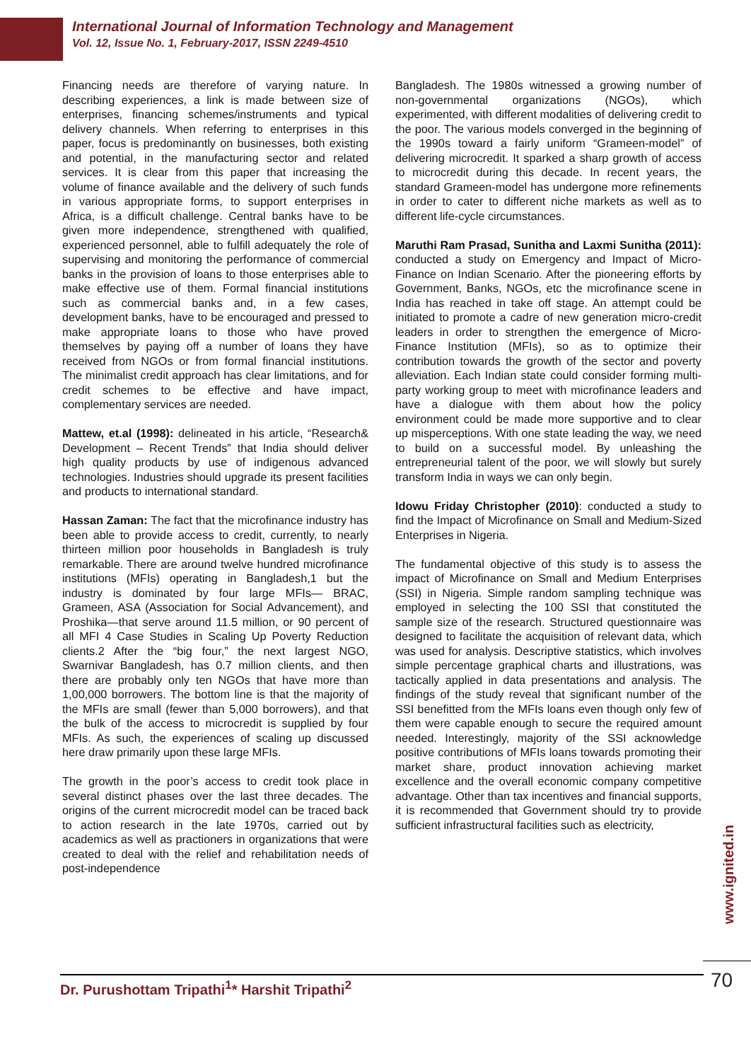International Journal of Information Technology and Management
Vol. 12, Issue No. 1, February-2017, ISSN 2249-4510
Financing needs are therefore of varying nature. In describing experiences, a link is made between size of enterprises, financing schemes/instruments and typical delivery channels. When referring to enterprises in this paper, focus is predominantly on businesses, both existing and potential, in the manufacturing sector and related services. It is clear from this paper that increasing the volume of finance available and the delivery of such funds in various appropriate forms, to support enterprises in Africa, is a difficult challenge. Central banks have to be given more independence, strengthened with qualified, experienced personnel, able to fulfill adequately the role of supervising and monitoring the performance of commercial banks in the provision of loans to those enterprises able to make effective use of them. Formal financial institutions such as commercial banks and, in a few cases, development banks, have to be encouraged and pressed to make appropriate loans to those who have proved themselves by paying off a number of loans they have received from NGOs or from formal financial institutions. The minimalist credit approach has clear limitations, and for credit schemes to be effective and have impact, complementary services are needed.
Mattew, et.al (1998): delineated in his article, “Research& Development – Recent Trends” that India should deliver high quality products by use of indigenous advanced technologies. Industries should upgrade its present facilities and products to international standard.
Hassan Zaman: The fact that the microfinance industry has been able to provide access to credit, currently, to nearly thirteen million poor households in Bangladesh is truly remarkable. There are around twelve hundred microfinance institutions (MFIs) operating in Bangladesh,1 but the industry is dominated by four large MFIs— BRAC, Grameen, ASA (Association for Social Advancement), and Proshika—that serve around 11.5 million, or 90 percent of all MFI 4 Case Studies in Scaling Up Poverty Reduction clients.2 After the “big four,” the next largest NGO, Swarnivar Bangladesh, has 0.7 million clients, and then there are probably only ten NGOs that have more than 1,00,000 borrowers. The bottom line is that the majority of the MFIs are small (fewer than 5,000 borrowers), and that the bulk of the access to microcredit is supplied by four MFIs. As such, the experiences of scaling up discussed here draw primarily upon these large MFIs.
The growth in the poor’s access to credit took place in several distinct phases over the last three decades. The origins of the current microcredit model can be traced back to action research in the late 1970s, carried out by academics as well as practioners in organizations that were created to deal with the relief and rehabilitation needs of post-independence
Bangladesh. The 1980s witnessed a growing number of non-governmental organizations (NGOs), which experimented, with different modalities of delivering credit to the poor. The various models converged in the beginning of the 1990s toward a fairly uniform “Grameen-model” of delivering microcredit. It sparked a sharp growth of access to microcredit during this decade. In recent years, the standard Grameen-model has undergone more refinements in order to cater to different niche markets as well as to different life-cycle circumstances.
Maruthi Ram Prasad, Sunitha and Laxmi Sunitha (2011): conducted a study on Emergency and Impact of Micro-Finance on Indian Scenario. After the pioneering efforts by Government, Banks, NGOs, etc the microfinance scene in India has reached in take off stage. An attempt could be initiated to promote a cadre of new generation micro-credit leaders in order to strengthen the emergence of Micro-Finance Institution (MFIs), so as to optimize their contribution towards the growth of the sector and poverty alleviation. Each Indian state could consider forming multi-party working group to meet with microfinance leaders and have a dialogue with them about how the policy environment could be made more supportive and to clear up misperceptions. With one state leading the way, we need to build on a successful model. By unleashing the entrepreneurial talent of the poor, we will slowly but surely transform India in ways we can only begin.
Idowu Friday Christopher (2010): conducted a study to find the Impact of Microfinance on Small and Medium-Sized Enterprises in Nigeria.
The fundamental objective of this study is to assess the impact of Microfinance on Small and Medium Enterprises (SSI) in Nigeria. Simple random sampling technique was employed in selecting the 100 SSI that constituted the sample size of the research. Structured questionnaire was designed to facilitate the acquisition of relevant data, which was used for analysis. Descriptive statistics, which involves simple percentage graphical charts and illustrations, was tactically applied in data presentations and analysis. The findings of the study reveal that significant number of the SSI benefitted from the MFIs loans even though only few of them were capable enough to secure the required amount needed. Interestingly, majority of the SSI acknowledge positive contributions of MFIs loans towards promoting their market share, product innovation achieving market excellence and the overall economic company competitive advantage. Other than tax incentives and financial supports, it is recommended that Government should try to provide sufficient infrastructural facilities such as electricity,
www.ignited.in
Dr. Purushottam Tripathi<sup>1</sup>* Harshit Tripathi<sup>2</sup> 70